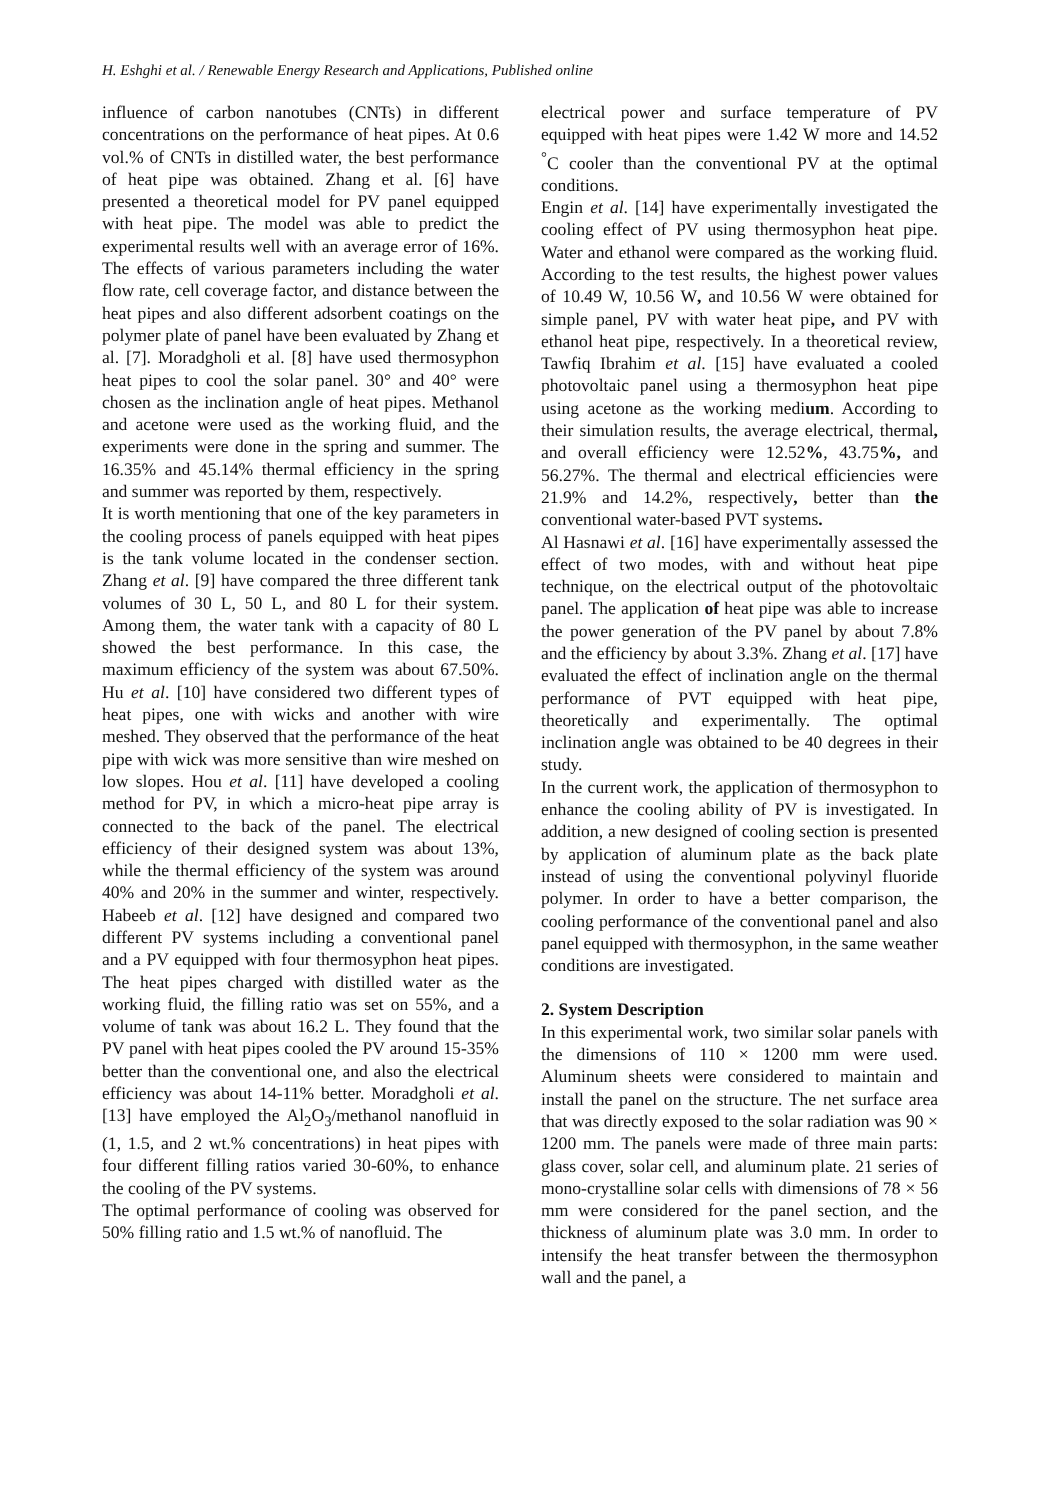H. Eshghi et al. / Renewable Energy Research and Applications, Published online
influence of carbon nanotubes (CNTs) in different concentrations on the performance of heat pipes. At 0.6 vol.% of CNTs in distilled water, the best performance of heat pipe was obtained. Zhang et al. [6] have presented a theoretical model for PV panel equipped with heat pipe. The model was able to predict the experimental results well with an average error of 16%. The effects of various parameters including the water flow rate, cell coverage factor, and distance between the heat pipes and also different adsorbent coatings on the polymer plate of panel have been evaluated by Zhang et al. [7]. Moradgholi et al. [8] have used thermosyphon heat pipes to cool the solar panel. 30° and 40° were chosen as the inclination angle of heat pipes. Methanol and acetone were used as the working fluid, and the experiments were done in the spring and summer. The 16.35% and 45.14% thermal efficiency in the spring and summer was reported by them, respectively.
It is worth mentioning that one of the key parameters in the cooling process of panels equipped with heat pipes is the tank volume located in the condenser section. Zhang et al. [9] have compared the three different tank volumes of 30 L, 50 L, and 80 L for their system. Among them, the water tank with a capacity of 80 L showed the best performance. In this case, the maximum efficiency of the system was about 67.50%. Hu et al. [10] have considered two different types of heat pipes, one with wicks and another with wire meshed. They observed that the performance of the heat pipe with wick was more sensitive than wire meshed on low slopes. Hou et al. [11] have developed a cooling method for PV, in which a micro-heat pipe array is connected to the back of the panel. The electrical efficiency of their designed system was about 13%, while the thermal efficiency of the system was around 40% and 20% in the summer and winter, respectively. Habeeb et al. [12] have designed and compared two different PV systems including a conventional panel and a PV equipped with four thermosyphon heat pipes. The heat pipes charged with distilled water as the working fluid, the filling ratio was set on 55%, and a volume of tank was about 16.2 L. They found that the PV panel with heat pipes cooled the PV around 15-35% better than the conventional one, and also the electrical efficiency was about 14-11% better. Moradgholi et al. [13] have employed the Al<sub>2</sub>O<sub>3</sub>/methanol nanofluid in (1, 1.5, and 2 wt.% concentrations) in heat pipes with four different filling ratios varied 30-60%, to enhance the cooling of the PV systems.
The optimal performance of cooling was observed for 50% filling ratio and 1.5 wt.% of nanofluid. The
electrical power and surface temperature of PV equipped with heat pipes were 1.42 W more and 14.52 <sup>°</sup>C cooler than the conventional PV at the optimal conditions.
Engin et al. [14] have experimentally investigated the cooling effect of PV using thermosyphon heat pipe. Water and ethanol were compared as the working fluid. According to the test results, the highest power values of 10.49 W, 10.56 W, and 10.56 W were obtained for simple panel, PV with water heat pipe, and PV with ethanol heat pipe, respectively. In a theoretical review, Tawfiq Ibrahim et al. [15] have evaluated a cooled photovoltaic panel using a thermosyphon heat pipe using acetone as the working medium. According to their simulation results, the average electrical, thermal, and overall efficiency were 12.52%, 43.75%, and 56.27%. The thermal and electrical efficiencies were 21.9% and 14.2%, respectively, better than the conventional water-based PVT systems.
Al Hasnawi et al. [16] have experimentally assessed the effect of two modes, with and without heat pipe technique, on the electrical output of the photovoltaic panel. The application of heat pipe was able to increase the power generation of the PV panel by about 7.8% and the efficiency by about 3.3%. Zhang et al. [17] have evaluated the effect of inclination angle on the thermal performance of PVT equipped with heat pipe, theoretically and experimentally. The optimal inclination angle was obtained to be 40 degrees in their study.
In the current work, the application of thermosyphon to enhance the cooling ability of PV is investigated. In addition, a new designed of cooling section is presented by application of aluminum plate as the back plate instead of using the conventional polyvinyl fluoride polymer. In order to have a better comparison, the cooling performance of the conventional panel and also panel equipped with thermosyphon, in the same weather conditions are investigated.
2. System Description
In this experimental work, two similar solar panels with the dimensions of 110 × 1200 mm were used. Aluminum sheets were considered to maintain and install the panel on the structure. The net surface area that was directly exposed to the solar radiation was 90 × 1200 mm. The panels were made of three main parts: glass cover, solar cell, and aluminum plate. 21 series of mono-crystalline solar cells with dimensions of 78 × 56 mm were considered for the panel section, and the thickness of aluminum plate was 3.0 mm. In order to intensify the heat transfer between the thermosyphon wall and the panel, a